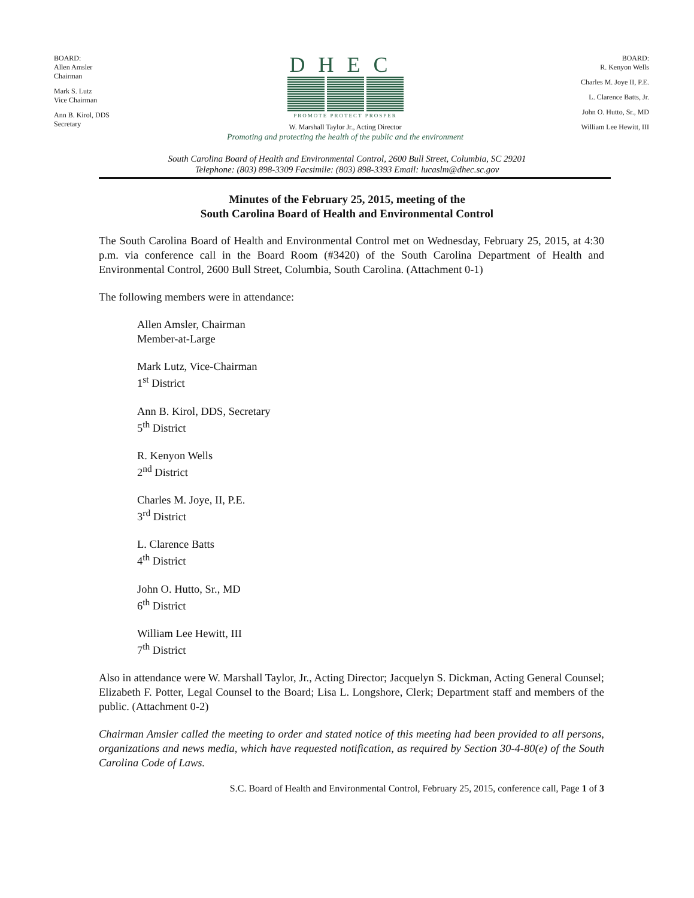BOARD:
Allen Amsler
Chairman
Mark S. Lutz
Vice Chairman
Ann B. Kirol, DDS
Secretary
DHEC
PROMOTE PROTECT PROSPER
W. Marshall Taylor Jr., Acting Director
Promoting and protecting the health of the public and the environment
BOARD:
R. Kenyon Wells
Charles M. Joye II, P.E.
L. Clarence Batts, Jr.
John O. Hutto, Sr., MD
William Lee Hewitt, III
South Carolina Board of Health and Environmental Control, 2600 Bull Street, Columbia, SC 29201
Telephone: (803) 898-3309 Facsimile: (803) 898-3393 Email: lucaslm@dhec.sc.gov
Minutes of the February 25, 2015, meeting of the
South Carolina Board of Health and Environmental Control
The South Carolina Board of Health and Environmental Control met on Wednesday, February 25, 2015, at 4:30 p.m. via conference call in the Board Room (#3420) of the South Carolina Department of Health and Environmental Control, 2600 Bull Street, Columbia, South Carolina. (Attachment 0-1)
The following members were in attendance:
Allen Amsler, Chairman
Member-at-Large
Mark Lutz, Vice-Chairman
1<sup>st</sup> District
Ann B. Kirol, DDS, Secretary
5<sup>th</sup> District
R. Kenyon Wells
2<sup>nd</sup> District
Charles M. Joye, II, P.E.
3<sup>rd</sup> District
L. Clarence Batts
4<sup>th</sup> District
John O. Hutto, Sr., MD
6<sup>th</sup> District
William Lee Hewitt, III
7<sup>th</sup> District
Also in attendance were W. Marshall Taylor, Jr., Acting Director; Jacquelyn S. Dickman, Acting General Counsel; Elizabeth F. Potter, Legal Counsel to the Board; Lisa L. Longshore, Clerk; Department staff and members of the public. (Attachment 0-2)
Chairman Amsler called the meeting to order and stated notice of this meeting had been provided to all persons, organizations and news media, which have requested notification, as required by Section 30-4-80(e) of the South Carolina Code of Laws.
S.C. Board of Health and Environmental Control, February 25, 2015, conference call, Page 1 of 3